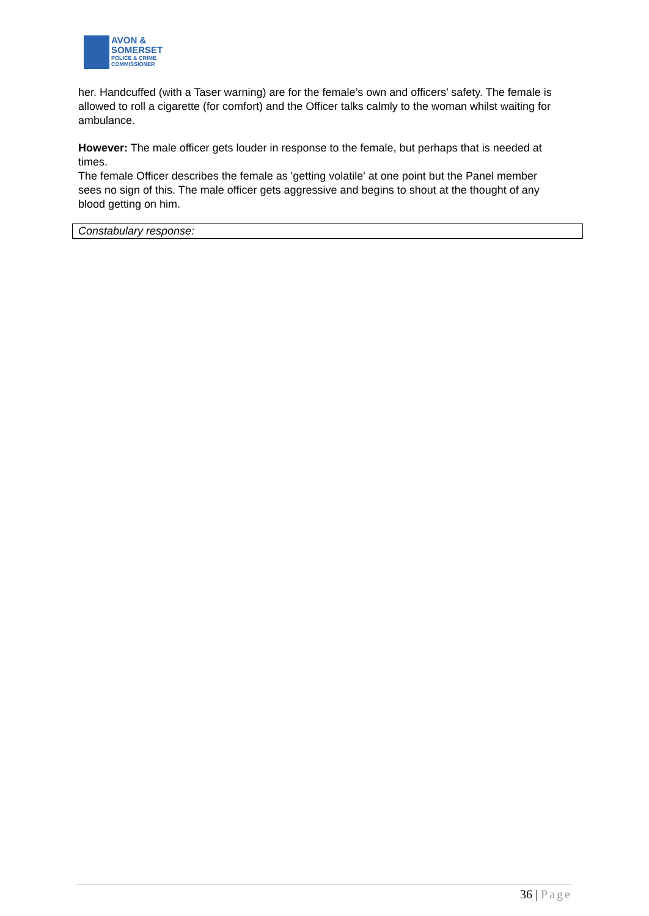AVON &
SOMERSET
POLICE & CRIME
COMMISSIONER
her. Handcuffed (with a Taser warning) are for the female’s own and officers’ safety. The female is allowed to roll a cigarette (for comfort) and the Officer talks calmly to the woman whilst waiting for ambulance.
However: The male officer gets louder in response to the female, but perhaps that is needed at times.
The female Officer describes the female as 'getting volatile' at one point but the Panel member sees no sign of this. The male officer gets aggressive and begins to shout at the thought of any blood getting on him.
Constabulary response:
36 | Page